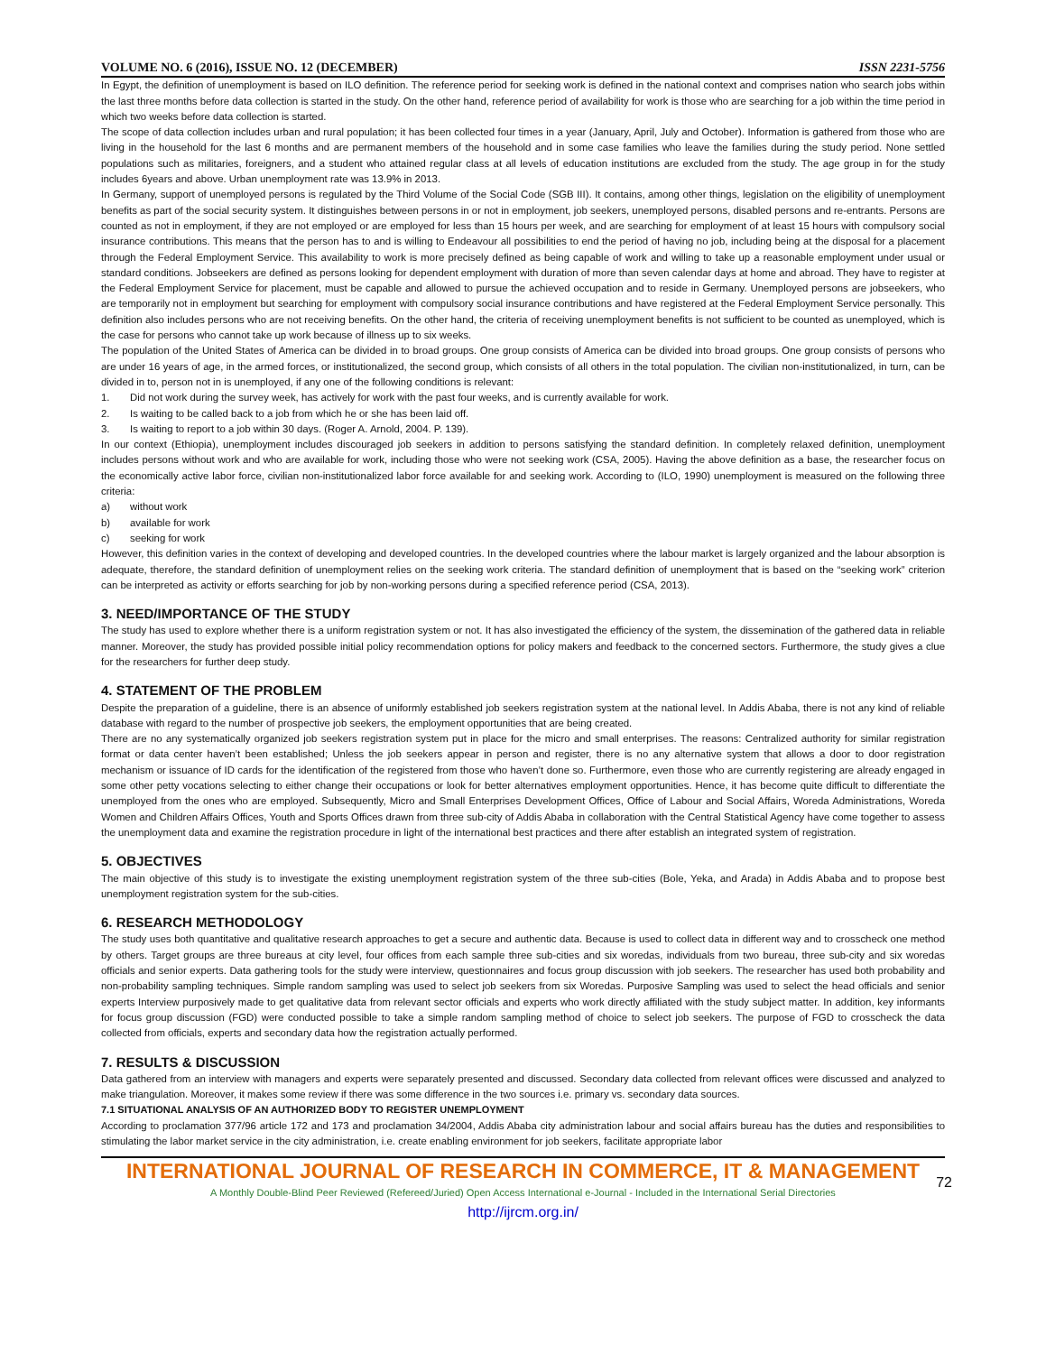VOLUME NO. 6 (2016), ISSUE NO. 12 (DECEMBER) ISSN 2231-5756
In Egypt, the definition of unemployment is based on ILO definition. The reference period for seeking work is defined in the national context and comprises nation who search jobs within the last three months before data collection is started in the study. On the other hand, reference period of availability for work is those who are searching for a job within the time period in which two weeks before data collection is started.
The scope of data collection includes urban and rural population; it has been collected four times in a year (January, April, July and October). Information is gathered from those who are living in the household for the last 6 months and are permanent members of the household and in some case families who leave the families during the study period. None settled populations such as militaries, foreigners, and a student who attained regular class at all levels of education institutions are excluded from the study. The age group in for the study includes 6years and above. Urban unemployment rate was 13.9% in 2013.
In Germany, support of unemployed persons is regulated by the Third Volume of the Social Code (SGB III). It contains, among other things, legislation on the eligibility of unemployment benefits as part of the social security system. It distinguishes between persons in or not in employment, job seekers, unemployed persons, disabled persons and re-entrants. Persons are counted as not in employment, if they are not employed or are employed for less than 15 hours per week, and are searching for employment of at least 15 hours with compulsory social insurance contributions. This means that the person has to and is willing to Endeavour all possibilities to end the period of having no job, including being at the disposal for a placement through the Federal Employment Service. This availability to work is more precisely defined as being capable of work and willing to take up a reasonable employment under usual or standard conditions. Jobseekers are defined as persons looking for dependent employment with duration of more than seven calendar days at home and abroad. They have to register at the Federal Employment Service for placement, must be capable and allowed to pursue the achieved occupation and to reside in Germany. Unemployed persons are jobseekers, who are temporarily not in employment but searching for employment with compulsory social insurance contributions and have registered at the Federal Employment Service personally. This definition also includes persons who are not receiving benefits. On the other hand, the criteria of receiving unemployment benefits is not sufficient to be counted as unemployed, which is the case for persons who cannot take up work because of illness up to six weeks.
The population of the United States of America can be divided in to broad groups. One group consists of America can be divided into broad groups. One group consists of persons who are under 16 years of age, in the armed forces, or institutionalized, the second group, which consists of all others in the total population. The civilian non-institutionalized, in turn, can be divided in to, person not in is unemployed, if any one of the following conditions is relevant:
1. Did not work during the survey week, has actively for work with the past four weeks, and is currently available for work.
2. Is waiting to be called back to a job from which he or she has been laid off.
3. Is waiting to report to a job within 30 days. (Roger A. Arnold, 2004. P. 139).
In our context (Ethiopia), unemployment includes discouraged job seekers in addition to persons satisfying the standard definition. In completely relaxed definition, unemployment includes persons without work and who are available for work, including those who were not seeking work (CSA, 2005). Having the above definition as a base, the researcher focus on the economically active labor force, civilian non-institutionalized labor force available for and seeking work. According to (ILO, 1990) unemployment is measured on the following three criteria:
a) without work
b) available for work
c) seeking for work
However, this definition varies in the context of developing and developed countries. In the developed countries where the labour market is largely organized and the labour absorption is adequate, therefore, the standard definition of unemployment relies on the seeking work criteria. The standard definition of unemployment that is based on the “seeking work” criterion can be interpreted as activity or efforts searching for job by non-working persons during a specified reference period (CSA, 2013).
3. NEED/IMPORTANCE OF THE STUDY
The study has used to explore whether there is a uniform registration system or not. It has also investigated the efficiency of the system, the dissemination of the gathered data in reliable manner. Moreover, the study has provided possible initial policy recommendation options for policy makers and feedback to the concerned sectors. Furthermore, the study gives a clue for the researchers for further deep study.
4. STATEMENT OF THE PROBLEM
Despite the preparation of a guideline, there is an absence of uniformly established job seekers registration system at the national level. In Addis Ababa, there is not any kind of reliable database with regard to the number of prospective job seekers, the employment opportunities that are being created.
There are no any systematically organized job seekers registration system put in place for the micro and small enterprises. The reasons: Centralized authority for similar registration format or data center haven’t been established; Unless the job seekers appear in person and register, there is no any alternative system that allows a door to door registration mechanism or issuance of ID cards for the identification of the registered from those who haven’t done so. Furthermore, even those who are currently registering are already engaged in some other petty vocations selecting to either change their occupations or look for better alternatives employment opportunities. Hence, it has become quite difficult to differentiate the unemployed from the ones who are employed. Subsequently, Micro and Small Enterprises Development Offices, Office of Labour and Social Affairs, Woreda Administrations, Woreda Women and Children Affairs Offices, Youth and Sports Offices drawn from three sub-city of Addis Ababa in collaboration with the Central Statistical Agency have come together to assess the unemployment data and examine the registration procedure in light of the international best practices and there after establish an integrated system of registration.
5. OBJECTIVES
The main objective of this study is to investigate the existing unemployment registration system of the three sub-cities (Bole, Yeka, and Arada) in Addis Ababa and to propose best unemployment registration system for the sub-cities.
6. RESEARCH METHODOLOGY
The study uses both quantitative and qualitative research approaches to get a secure and authentic data. Because is used to collect data in different way and to crosscheck one method by others. Target groups are three bureaus at city level, four offices from each sample three sub-cities and six woredas, individuals from two bureau, three sub-city and six woredas officials and senior experts. Data gathering tools for the study were interview, questionnaires and focus group discussion with job seekers. The researcher has used both probability and non-probability sampling techniques. Simple random sampling was used to select job seekers from six Woredas. Purposive Sampling was used to select the head officials and senior experts Interview purposively made to get qualitative data from relevant sector officials and experts who work directly affiliated with the study subject matter. In addition, key informants for focus group discussion (FGD) were conducted possible to take a simple random sampling method of choice to select job seekers. The purpose of FGD to crosscheck the data collected from officials, experts and secondary data how the registration actually performed.
7. RESULTS & DISCUSSION
Data gathered from an interview with managers and experts were separately presented and discussed. Secondary data collected from relevant offices were discussed and analyzed to make triangulation. Moreover, it makes some review if there was some difference in the two sources i.e. primary vs. secondary data sources.
7.1 SITUATIONAL ANALYSIS OF AN AUTHORIZED BODY TO REGISTER UNEMPLOYMENT
According to proclamation 377/96 article 172 and 173 and proclamation 34/2004, Addis Ababa city administration labour and social affairs bureau has the duties and responsibilities to stimulating the labor market service in the city administration, i.e. create enabling environment for job seekers, facilitate appropriate labor
INTERNATIONAL JOURNAL OF RESEARCH IN COMMERCE, IT & MANAGEMENT
72
A Monthly Double-Blind Peer Reviewed (Refereed/Juried) Open Access International e-Journal - Included in the International Serial Directories
http://ijrcm.org.in/